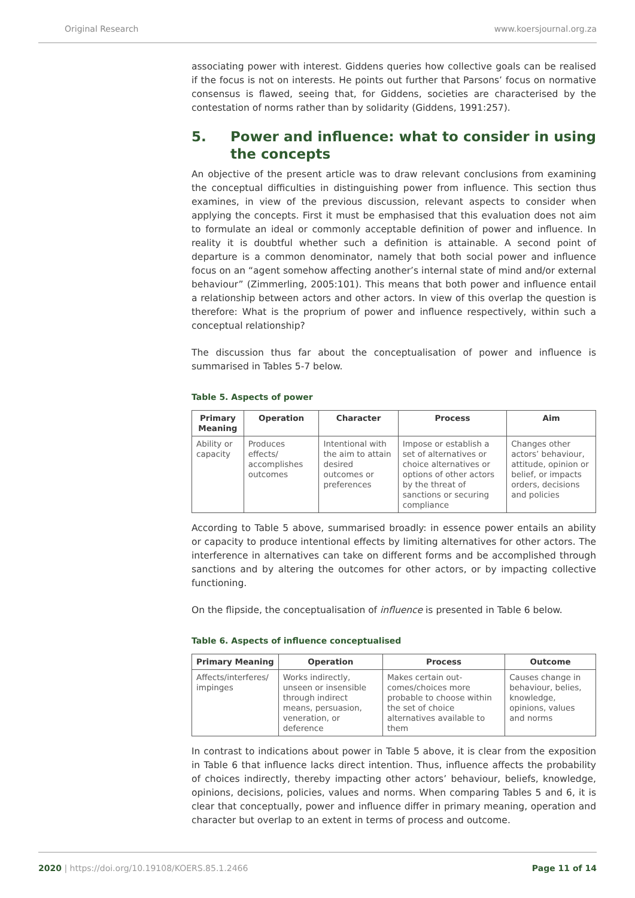Original Research www.koersjournal.org.za
associating power with interest. Giddens queries how collective goals can be realised if the focus is not on interests. He points out further that Parsons’ focus on normative consensus is flawed, seeing that, for Giddens, societies are characterised by the contestation of norms rather than by solidarity (Giddens, 1991:257).
5. Power and influence: what to consider in using the concepts
An objective of the present article was to draw relevant conclusions from examining the conceptual difficulties in distinguishing power from influence. This section thus examines, in view of the previous discussion, relevant aspects to consider when applying the concepts. First it must be emphasised that this evaluation does not aim to formulate an ideal or commonly acceptable definition of power and influence. In reality it is doubtful whether such a definition is attainable. A second point of departure is a common denominator, namely that both social power and influence focus on an “agent somehow affecting another’s internal state of mind and/or external behaviour” (Zimmerling, 2005:101). This means that both power and influence entail a relationship between actors and other actors. In view of this overlap the question is therefore: What is the proprium of power and influence respectively, within such a conceptual relationship?
The discussion thus far about the conceptualisation of power and influence is summarised in Tables 5-7 below.
Table 5. Aspects of power
| Primary Meaning | Operation | Character | Process | Aim |
| --- | --- | --- | --- | --- |
| Ability or capacity | Produces effects/ accomplishes outcomes | Intentional with the aim to attain desired outcomes or preferences | Impose or establish a set of alternatives or choice alterna­tives or options of other actors by the threat of sanctions or securing compliance | Changes other actors’ behaviour, attitude, opinion or belief, or impacts orders, decisions and policies |
According to Table 5 above, summarised broadly: in essence power entails an ability or capacity to produce intentional effects by limiting alternatives for other actors. The interference in alternatives can take on different forms and be accomplished through sanctions and by altering the outcomes for other actors, or by impacting collective functioning.
On the flipside, the conceptualisation of influence is presented in Table 6 below.
Table 6. Aspects of influence conceptualised
| Primary Meaning | Operation | Process | Outcome |
| --- | --- | --- | --- |
| Affects/interferes/ impinges | Works indirectly, unseen or insensible through indirect means, persuasion, veneration, or deference | Makes certain out­comes/choices more probable to choose within the set of choice alternatives available to them | Causes change in behaviour, belies, knowledge, opinions, values and norms |
In contrast to indications about power in Table 5 above, it is clear from the exposition in Table 6 that influence lacks direct intention. Thus, influence affects the probability of choices indirectly, thereby impacting other actors’ behaviour, beliefs, knowledge, opinions, decisions, policies, values and norms. When comparing Tables 5 and 6, it is clear that conceptually, power and influence differ in primary meaning, operation and character but overlap to an extent in terms of process and outcome.
2020 | https://doi.org/10.19108/KOERS.85.1.2466 Page 11 of 14